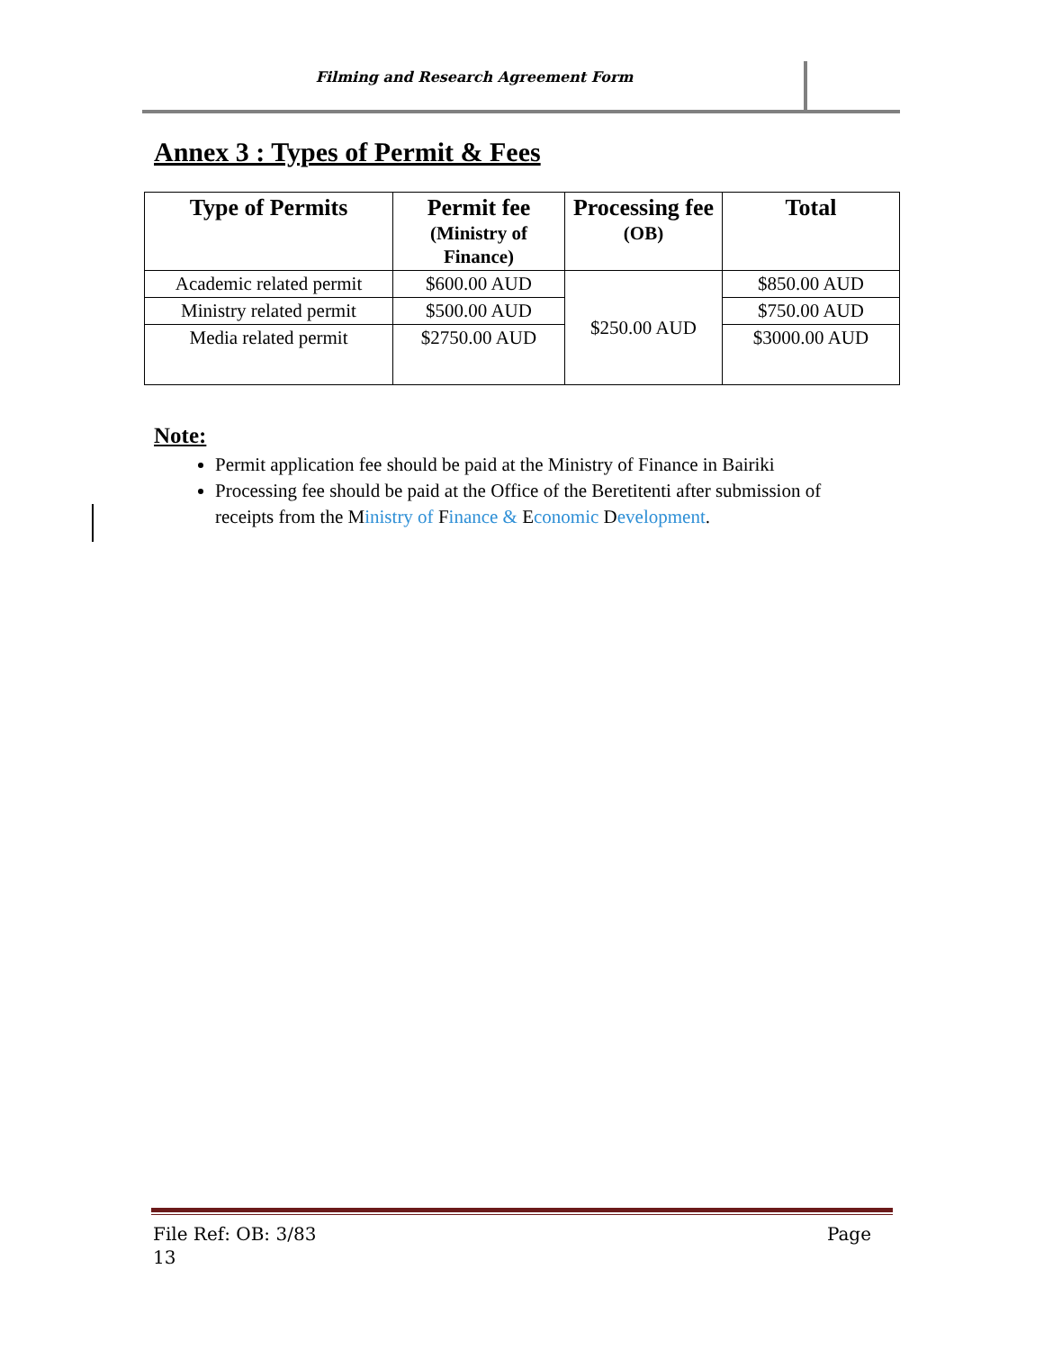Filming and Research Agreement Form
Annex 3 : Types of Permit & Fees
| Type of Permits | Permit fee (Ministry of Finance) | Processing fee (OB) | Total |
| --- | --- | --- | --- |
| Academic related permit | $600.00 AUD | $250.00 AUD | $850.00 AUD |
| Ministry related permit | $500.00 AUD | | $750.00 AUD |
| Media related permit | $2750.00 AUD | | $3000.00 AUD |
Note:
Permit application fee should be paid at the Ministry of Finance in Bairiki
Processing fee should be paid at the Office of the Beretitenti after submission of receipts from the Ministry of Finance & Economic Development.
File Ref: OB: 3/83
13 Page